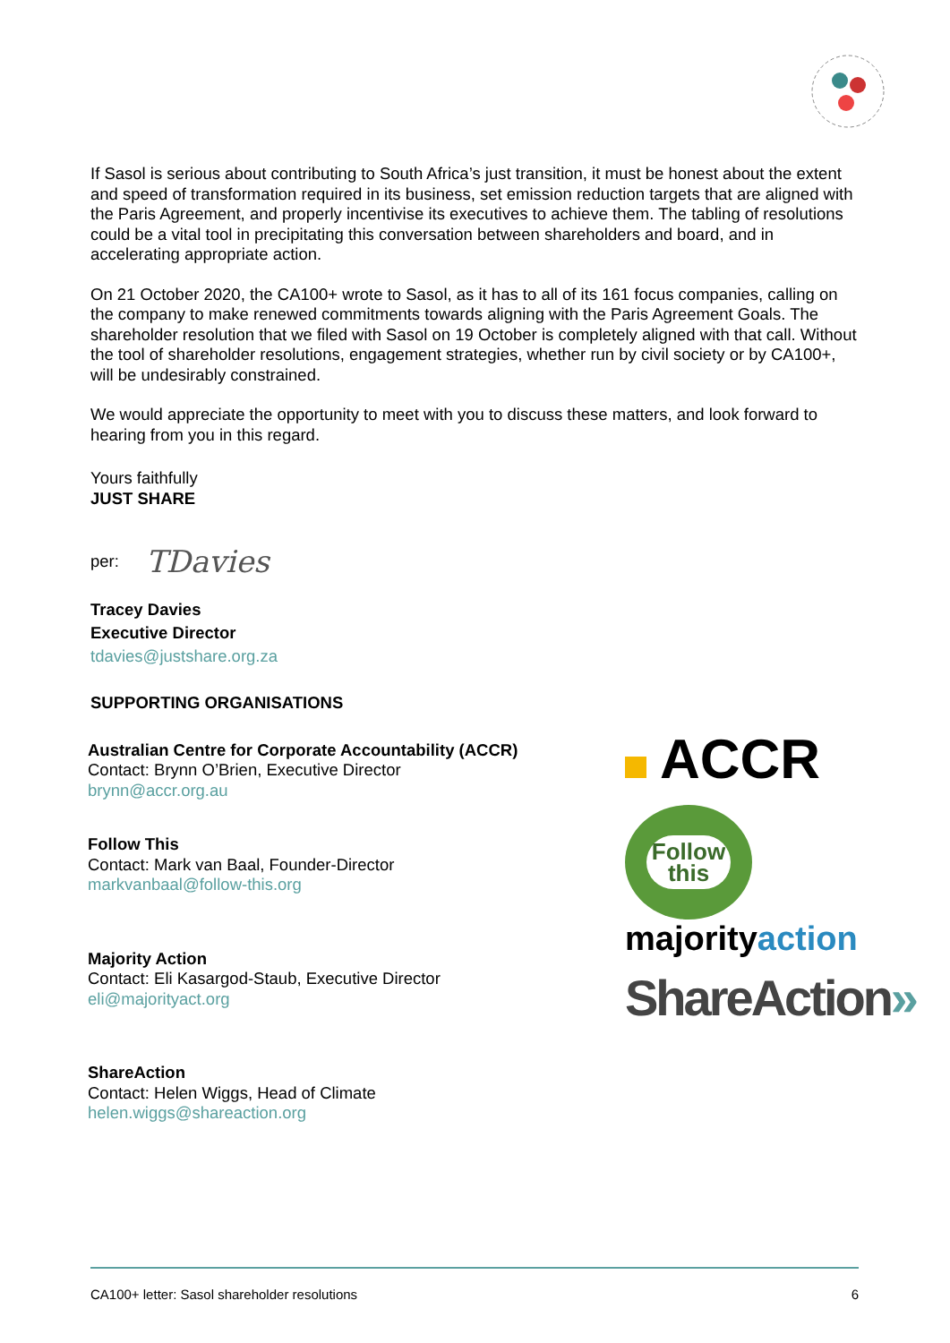If Sasol is serious about contributing to South Africa’s just transition, it must be honest about the extent and speed of transformation required in its business, set emission reduction targets that are aligned with the Paris Agreement, and properly incentivise its executives to achieve them. The tabling of resolutions could be a vital tool in precipitating this conversation between shareholders and board, and in accelerating appropriate action.
On 21 October 2020, the CA100+ wrote to Sasol, as it has to all of its 161 focus companies, calling on the company to make renewed commitments towards aligning with the Paris Agreement Goals. The shareholder resolution that we filed with Sasol on 19 October is completely aligned with that call. Without the tool of shareholder resolutions, engagement strategies, whether run by civil society or by CA100+, will be undesirably constrained.
We would appreciate the opportunity to meet with you to discuss these matters, and look forward to hearing from you in this regard.
Yours faithfully
JUST SHARE
per: TDavies
Tracey Davies
Executive Director
tdavies@justshare.org.za
SUPPORTING ORGANISATIONS
Australian Centre for Corporate Accountability (ACCR)
Contact: Brynn O’Brien, Executive Director
brynn@accr.org.au
Follow This
Contact: Mark van Baal, Founder-Director
markvanbaal@follow-this.org
Majority Action
Contact: Eli Kasargod-Staub, Executive Director
eli@majorityact.org
ShareAction
Contact: Helen Wiggs, Head of Climate
helen.wiggs@shareaction.org
ACCR
Follow
this
majorityaction
ShareAction»
CA100+ letter: Sasol shareholder resolutions 6